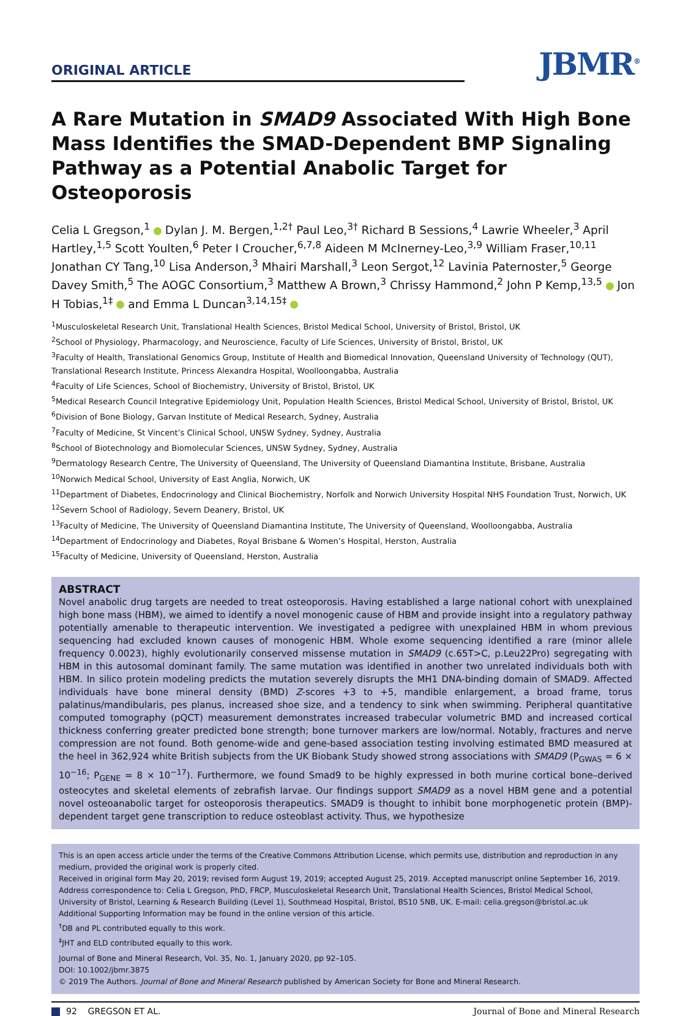ORIGINAL ARTICLE
JBMR<sup>®</sup>
A Rare Mutation in SMAD9 Associated With High Bone Mass Identifies the SMAD-Dependent BMP Signaling Pathway as a Potential Anabolic Target for Osteoporosis
Celia L Gregson,<sup>1</sup> Dylan J. M. Bergen,<sup>1,2†</sup> Paul Leo,<sup>3†</sup> Richard B Sessions,<sup>4</sup> Lawrie Wheeler,<sup>3</sup> April Hartley,<sup>1,5</sup> Scott Youlten,<sup>6</sup> Peter I Croucher,<sup>6,7,8</sup> Aideen M McInerney-Leo,<sup>3,9</sup> William Fraser,<sup>10,11</sup> Jonathan CY Tang,<sup>10</sup> Lisa Anderson,<sup>3</sup> Mhairi Marshall,<sup>3</sup> Leon Sergot,<sup>12</sup> Lavinia Paternoster,<sup>5</sup> George Davey Smith,<sup>5</sup> The AOGC Consortium,<sup>3</sup> Matthew A Brown,<sup>3</sup> Chrissy Hammond,<sup>2</sup> John P Kemp,<sup>13,5</sup> Jon H Tobias,<sup>1‡</sup> and Emma L Duncan<sup>3,14,15‡</sup>
<sup>1</sup> Musculoskeletal Research Unit, Translational Health Sciences, Bristol Medical School, University of Bristol, Bristol, UK
<sup>2</sup> School of Physiology, Pharmacology, and Neuroscience, Faculty of Life Sciences, University of Bristol, Bristol, UK
<sup>3</sup> Faculty of Health, Translational Genomics Group, Institute of Health and Biomedical Innovation, Queensland University of Technology (QUT), Translational Research Institute, Princess Alexandra Hospital, Woolloongabba, Australia
<sup>4</sup> Faculty of Life Sciences, School of Biochemistry, University of Bristol, Bristol, UK
<sup>5</sup> Medical Research Council Integrative Epidemiology Unit, Population Health Sciences, Bristol Medical School, University of Bristol, Bristol, UK
<sup>6</sup> Division of Bone Biology, Garvan Institute of Medical Research, Sydney, Australia
<sup>7</sup> Faculty of Medicine, St Vincent’s Clinical School, UNSW Sydney, Sydney, Australia
<sup>8</sup> School of Biotechnology and Biomolecular Sciences, UNSW Sydney, Sydney, Australia
<sup>9</sup> Dermatology Research Centre, The University of Queensland, The University of Queensland Diamantina Institute, Brisbane, Australia
<sup>10</sup> Norwich Medical School, University of East Anglia, Norwich, UK
<sup>11</sup> Department of Diabetes, Endocrinology and Clinical Biochemistry, Norfolk and Norwich University Hospital NHS Foundation Trust, Norwich, UK
<sup>12</sup> Severn School of Radiology, Severn Deanery, Bristol, UK
<sup>13</sup> Faculty of Medicine, The University of Queensland Diamantina Institute, The University of Queensland, Woolloongabba, Australia
<sup>14</sup> Department of Endocrinology and Diabetes, Royal Brisbane & Women’s Hospital, Herston, Australia
<sup>15</sup> Faculty of Medicine, University of Queensland, Herston, Australia
ABSTRACT
Novel anabolic drug targets are needed to treat osteoporosis. Having established a large national cohort with unexplained high bone mass (HBM), we aimed to identify a novel monogenic cause of HBM and provide insight into a regulatory pathway potentially amenable to therapeutic intervention. We investigated a pedigree with unexplained HBM in whom previous sequencing had excluded known causes of monogenic HBM. Whole exome sequencing identified a rare (minor allele frequency 0.0023), highly evolutionarily conserved missense mutation in SMAD9 (c.65T>C, p.Leu22Pro) segregating with HBM in this autosomal dominant family. The same mutation was identified in another two unrelated individuals both with HBM. In silico protein modeling predicts the mutation severely disrupts the MH1 DNA-binding domain of SMAD9. Affected individuals have bone mineral density (BMD) Z-scores +3 to +5, mandible enlargement, a broad frame, torus palatinus/mandibularis, pes planus, increased shoe size, and a tendency to sink when swimming. Peripheral quantitative computed tomography (pQCT) measurement demonstrates increased trabecular volumetric BMD and increased cortical thickness conferring greater predicted bone strength; bone turnover markers are low/normal. Notably, fractures and nerve compression are not found. Both genome-wide and gene-based association testing involving estimated BMD measured at the heel in 362,924 white British subjects from the UK Biobank Study showed strong associations with SMAD9 (P<sub>GWAS</sub> = 6 × 10<sup>−16</sup>; P<sub>GENE</sub> = 8 × 10<sup>−17</sup>). Furthermore, we found Smad9 to be highly expressed in both murine cortical bone–derived osteocytes and skeletal elements of zebrafish larvae. Our findings support SMAD9 as a novel HBM gene and a potential novel osteoanabolic target for osteoporosis therapeutics. SMAD9 is thought to inhibit bone morphogenetic protein (BMP)-dependent target gene transcription to reduce osteoblast activity. Thus, we hypothesize
This is an open access article under the terms of the Creative Commons Attribution License, which permits use, distribution and reproduction in any medium, provided the original work is properly cited.
Received in original form May 20, 2019; revised form August 19, 2019; accepted August 25, 2019. Accepted manuscript online September 16, 2019.
Address correspondence to: Celia L Gregson, PhD, FRCP, Musculoskeletal Research Unit, Translational Health Sciences, Bristol Medical School, University of Bristol, Learning & Research Building (Level 1), Southmead Hospital, Bristol, BS10 5NB, UK. E-mail: celia.gregson@bristol.ac.uk
Additional Supporting Information may be found in the online version of this article.
<sup>†</sup> DB and PL contributed equally to this work.
<sup>‡</sup> JHT and ELD contributed equally to this work.
Journal of Bone and Mineral Research, Vol. 35, No. 1, January 2020, pp 92–105.
DOI: 10.1002/jbmr.3875
© 2019 The Authors. Journal of Bone and Mineral Research published by American Society for Bone and Mineral Research.
92 GREGSON ET AL. Journal of Bone and Mineral Research